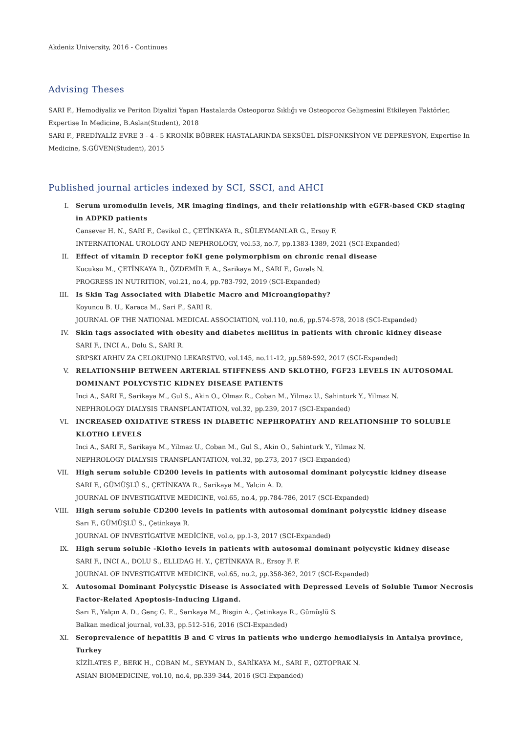Akdeniz University, 2016 - Continues
Advising Theses
SARI F., Hemodiyaliz ve Periton Diyalizi Yapan Hastalarda Osteoporoz Sıklığı ve Osteoporoz Gelişmesini Etkileyen Faktörler, Expertise In Medicine, B.Aslan(Student), 2018
SARI F., PREDİYALİZ EVRE 3 - 4 - 5 KRONİK BÖBREK HASTALARINDA SEKSÜEL DİSFONKSİYON VE DEPRESYON, Expertise In Medicine, S.GÜVEN(Student), 2015
Published journal articles indexed by SCI, SSCI, and AHCI
I. Serum uromodulin levels, MR imaging findings, and their relationship with eGFR-based CKD staging in ADPKD patients
Cansever H. N., SARI F., Cevikol C., ÇETİNKAYA R., SÜLEYMANLAR G., Ersoy F.
INTERNATIONAL UROLOGY AND NEPHROLOGY, vol.53, no.7, pp.1383-1389, 2021 (SCI-Expanded)
II. Effect of vitamin D receptor foKI gene polymorphism on chronic renal disease
Kucuksu M., ÇETİNKAYA R., ÖZDEMİR F. A., Sarikaya M., SARI F., Gozels N.
PROGRESS IN NUTRITION, vol.21, no.4, pp.783-792, 2019 (SCI-Expanded)
III. Is Skin Tag Associated with Diabetic Macro and Microangiopathy?
Koyuncu B. U., Karaca M., Sari F., SARI R.
JOURNAL OF THE NATIONAL MEDICAL ASSOCIATION, vol.110, no.6, pp.574-578, 2018 (SCI-Expanded)
IV. Skin tags associated with obesity and diabetes mellitus in patients with chronic kidney disease
SARI F., INCI A., Dolu S., SARI R.
SRPSKI ARHIV ZA CELOKUPNO LEKARSTVO, vol.145, no.11-12, pp.589-592, 2017 (SCI-Expanded)
V. RELATIONSHIP BETWEEN ARTERIAL STIFFNESS AND SKLOTHO, FGF23 LEVELS IN AUTOSOMAL DOMINANT POLYCYSTIC KIDNEY DISEASE PATIENTS
Inci A., SARI F., Sarikaya M., Gul S., Akin O., Olmaz R., Coban M., Yilmaz U., Sahinturk Y., Yilmaz N.
NEPHROLOGY DIALYSIS TRANSPLANTATION, vol.32, pp.239, 2017 (SCI-Expanded)
VI. INCREASED OXIDATIVE STRESS IN DIABETIC NEPHROPATHY AND RELATIONSHIP TO SOLUBLE KLOTHO LEVELS
Inci A., SARI F., Sarikaya M., Yilmaz U., Coban M., Gul S., Akin O., Sahinturk Y., Yilmaz N.
NEPHROLOGY DIALYSIS TRANSPLANTATION, vol.32, pp.273, 2017 (SCI-Expanded)
VII. High serum soluble CD200 levels in patients with autosomal dominant polycystic kidney disease
SARI F., GÜMÜŞLÜ S., ÇETİNKAYA R., Sarikaya M., Yalcin A. D.
JOURNAL OF INVESTIGATIVE MEDICINE, vol.65, no.4, pp.784-786, 2017 (SCI-Expanded)
VIII. High serum soluble CD200 levels in patients with autosomal dominant polycystic kidney disease
Sarı F., GÜMÜŞLÜ S., Çetinkaya R.
JOURNAL OF INVESTİGATİVE MEDİCİNE, vol.o, pp.1-3, 2017 (SCI-Expanded)
IX. High serum soluble -Klotho levels in patients with autosomal dominant polycystic kidney disease
SARI F., INCI A., DOLU S., ELLIDAG H. Y., ÇETİNKAYA R., Ersoy F. F.
JOURNAL OF INVESTIGATIVE MEDICINE, vol.65, no.2, pp.358-362, 2017 (SCI-Expanded)
X. Autosomal Dominant Polycystic Disease is Associated with Depressed Levels of Soluble Tumor Necrosis Factor-Related Apoptosis-Inducing Ligand.
Sarı F., Yalçın A. D., Genç G. E., Sarıkaya M., Bisgin A., Çetinkaya R., Gümüşlü S.
Balkan medical journal, vol.33, pp.512-516, 2016 (SCI-Expanded)
XI. Seroprevalence of hepatitis B and C virus in patients who undergo hemodialysis in Antalya province, Turkey
KİZİLATES F., BERK H., COBAN M., SEYMAN D., SARİKAYA M., SARI F., OZTOPRAK N.
ASIAN BIOMEDICINE, vol.10, no.4, pp.339-344, 2016 (SCI-Expanded)